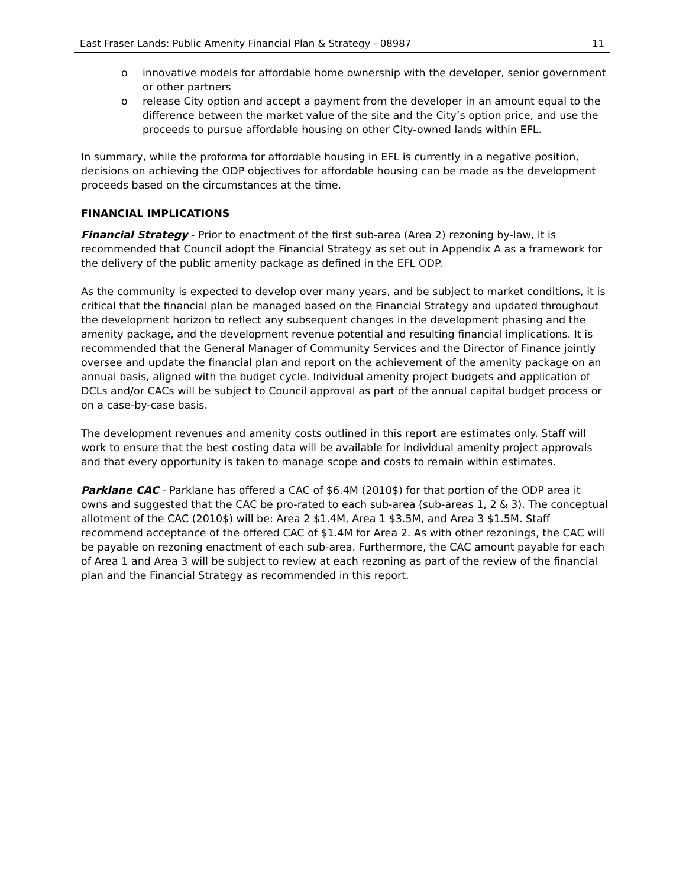East Fraser Lands: Public Amenity Financial Plan & Strategy - 08987 11
o innovative models for affordable home ownership with the developer, senior government or other partners
o release City option and accept a payment from the developer in an amount equal to the difference between the market value of the site and the City’s option price, and use the proceeds to pursue affordable housing on other City-owned lands within EFL.
In summary, while the proforma for affordable housing in EFL is currently in a negative position, decisions on achieving the ODP objectives for affordable housing can be made as the development proceeds based on the circumstances at the time.
FINANCIAL IMPLICATIONS
Financial Strategy - Prior to enactment of the first sub-area (Area 2) rezoning by-law, it is recommended that Council adopt the Financial Strategy as set out in Appendix A as a framework for the delivery of the public amenity package as defined in the EFL ODP.
As the community is expected to develop over many years, and be subject to market conditions, it is critical that the financial plan be managed based on the Financial Strategy and updated throughout the development horizon to reflect any subsequent changes in the development phasing and the amenity package, and the development revenue potential and resulting financial implications. It is recommended that the General Manager of Community Services and the Director of Finance jointly oversee and update the financial plan and report on the achievement of the amenity package on an annual basis, aligned with the budget cycle. Individual amenity project budgets and application of DCLs and/or CACs will be subject to Council approval as part of the annual capital budget process or on a case-by-case basis.
The development revenues and amenity costs outlined in this report are estimates only. Staff will work to ensure that the best costing data will be available for individual amenity project approvals and that every opportunity is taken to manage scope and costs to remain within estimates.
Parklane CAC - Parklane has offered a CAC of $6.4M (2010$) for that portion of the ODP area it owns and suggested that the CAC be pro-rated to each sub-area (sub-areas 1, 2 & 3). The conceptual allotment of the CAC (2010$) will be: Area 2 $1.4M, Area 1 $3.5M, and Area 3 $1.5M. Staff recommend acceptance of the offered CAC of $1.4M for Area 2. As with other rezonings, the CAC will be payable on rezoning enactment of each sub-area. Furthermore, the CAC amount payable for each of Area 1 and Area 3 will be subject to review at each rezoning as part of the review of the financial plan and the Financial Strategy as recommended in this report.